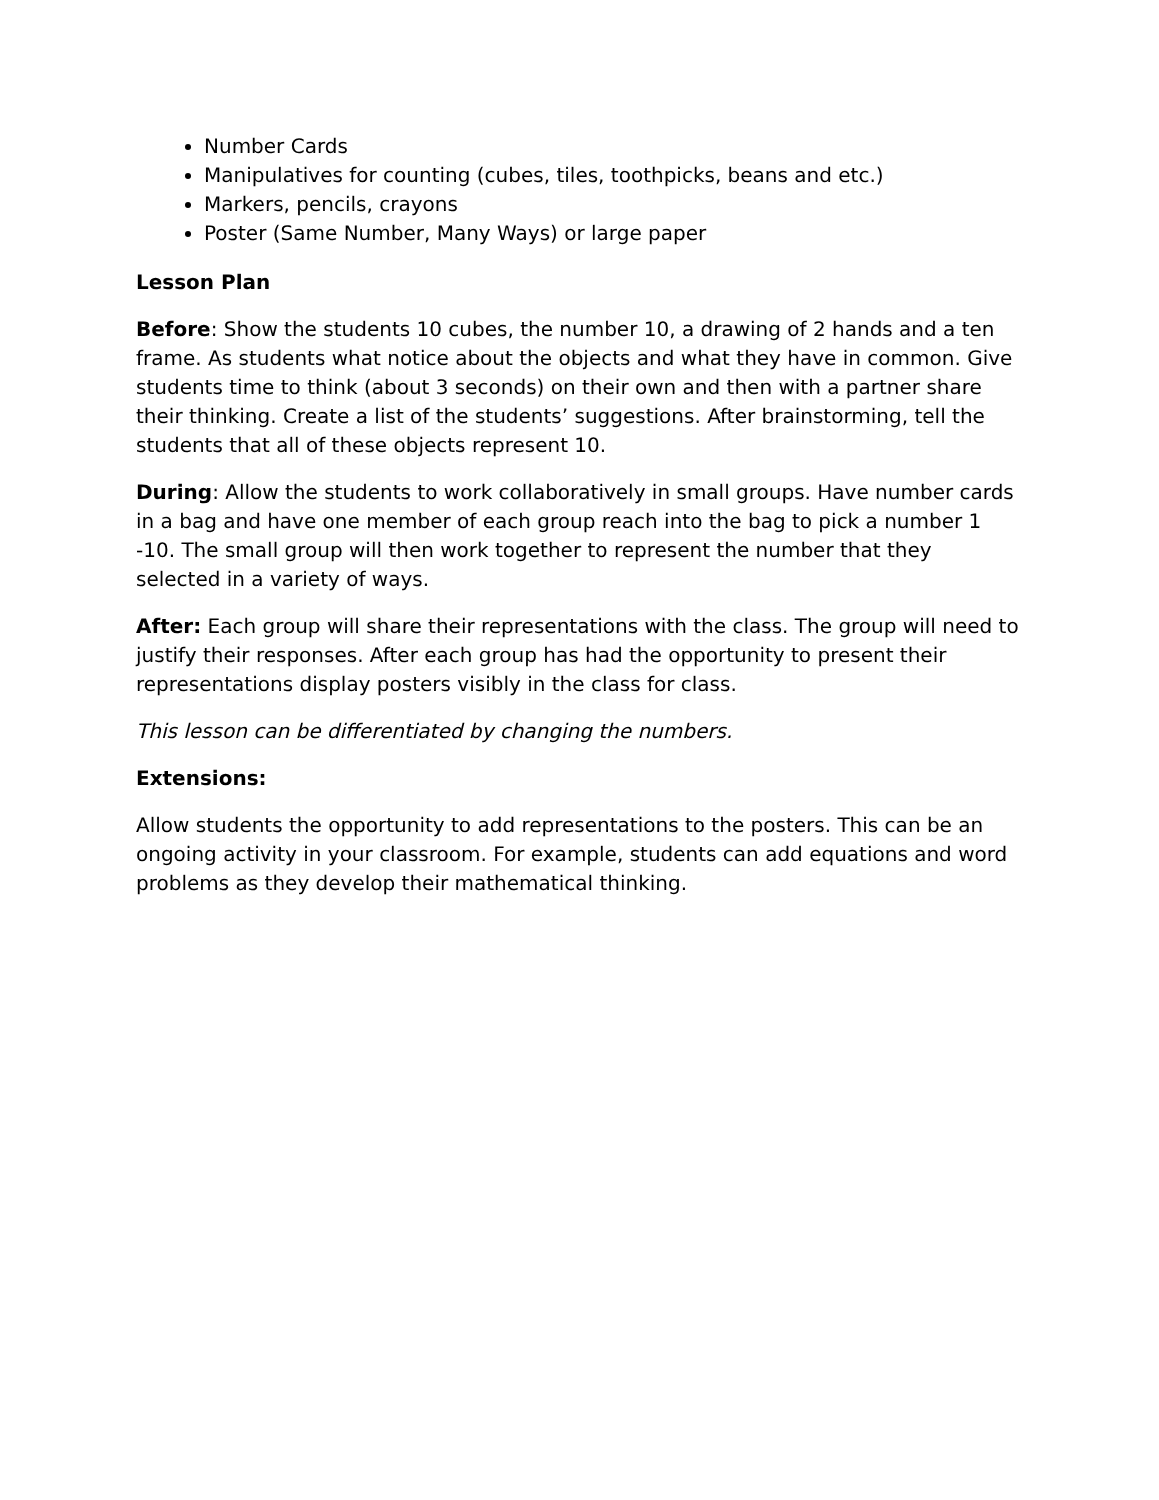Number Cards
Manipulatives for counting (cubes, tiles, toothpicks, beans and etc.)
Markers, pencils, crayons
Poster (Same Number, Many Ways) or large paper
Lesson Plan
Before: Show the students 10 cubes, the number 10, a drawing of 2 hands and a ten frame. As students what notice about the objects and what they have in common. Give students time to think (about 3 seconds) on their own and then with a partner share their thinking. Create a list of the students’ suggestions. After brainstorming, tell the students that all of these objects represent 10.
During: Allow the students to work collaboratively in small groups. Have number cards in a bag and have one member of each group reach into the bag to pick a number 1 -10. The small group will then work together to represent the number that they selected in a variety of ways.
After: Each group will share their representations with the class. The group will need to justify their responses. After each group has had the opportunity to present their representations display posters visibly in the class for class.
This lesson can be differentiated by changing the numbers.
Extensions:
Allow students the opportunity to add representations to the posters. This can be an ongoing activity in your classroom. For example, students can add equations and word problems as they develop their mathematical thinking.